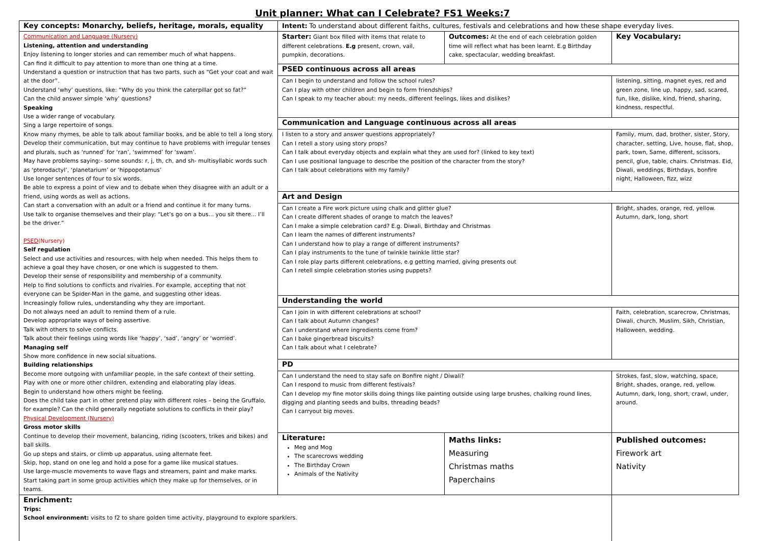Unit planner: What can I Celebrate? FS1 Weeks:7
| Key concepts: Monarchy, beliefs, heritage, morals, equality | Intent: To understand about different faiths, cultures, festivals and celebrations and how these shape everyday lives. | | | |
| Communication and Language (Nursery) Listening, attention and understanding Enjoy listening to longer stories and can remember much of what happens. Can find it difficult to pay attention to more than one thing at a time. Understand a question or instruction that has two parts, such as “Get your coat and wait at the door”. Understand ‘why’ questions, like: “Why do you think the caterpillar got so fat?” Can the child answer simple ‘why’ questions? Speaking Use a wider range of vocabulary. Sing a large repertoire of songs. Know many rhymes, be able to talk about familiar books, and be able to tell a long story. Develop their communication, but may continue to have problems with irregular tenses and plurals, such as ‘runned’ for ‘ran’, ‘swimmed’ for ‘swam’. May have problems saying:- some sounds: r, j, th, ch, and sh- multisyllabic words such as ‘pterodactyl’, ‘planetarium’ or ‘hippopotamus’ Use longer sentences of four to six words. Be able to express a point of view and to debate when they disagree with an adult or a friend, using words as well as actions. Can start a conversation with an adult or a friend and continue it for many turns. Use talk to organise themselves and their play: “Let’s go on a bus... you sit there... I’ll be the driver.” PSED (Nursery) Self regulation Select and use activities and resources, with help when needed. This helps them to achieve a goal they have chosen, or one which is suggested to them. Develop their sense of responsibility and membership of a community. Help to find solutions to conflicts and rivalries. For example, accepting that not everyone can be Spider-Man in the game, and suggesting other ideas. Increasingly follow rules, understanding why they are important. Do not always need an adult to remind them of a rule. Develop appropriate ways of being assertive. Talk with others to solve conflicts. Talk about their feelings using words like ‘happy’, ‘sad’, ‘angry’ or ‘worried’. Managing self Show more confidence in new social situations. Building relationships Become more outgoing with unfamiliar people, in the safe context of their setting. Play with one or more other children, extending and elaborating play ideas. Begin to understand how others might be feeling. Does the child take part in other pretend play with different roles – being the Gruffalo, for example? Can the child generally negotiate solutions to conflicts in their play? Physical Development (Nursery) Gross motor skills Continue to develop their movement, balancing, riding (scooters, trikes and bikes) and ball skills. Go up steps and stairs, or climb up apparatus, using alternate feet. Skip, hop, stand on one leg and hold a pose for a game like musical statues. Use large-muscle movements to wave flags and streamers, paint and make marks. Start taking part in some group activities which they make up for themselves, or in teams. | Starter: Giant box filled with items that relate to different celebrations. E.g present, crown, vail, pumpkin, decorations. | Outcomes: At the end of each celebration golden time will reflect what has been learnt. E.g Birthday cake, spectacular, wedding breakfast. | | Key Vocabulary: |
| | PSED continuous across all areas | | | |
| | Can I begin to understand and follow the school rules? Can I play with other children and begin to form friendships? Can I speak to my teacher about: my needs, different feelings, likes and dislikes? | | | listening, sitting, magnet eyes, red and green zone, line up, happy, sad, scared, fun, like, dislike, kind, friend, sharing, kindness, respectful. |
| | Communication and Language continuous across all areas | | | |
| | I listen to a story and answer questions appropriately? Can I retell a story using story props? Can I talk about everyday objects and explain what they are used for? (linked to key text) Can I use positional language to describe the position of the character from the story? Can I talk about celebrations with my family? | | | Family, mum, dad, brother, sister, Story, character, setting, Live, house, flat, shop, park, town, Same, different, scissors, pencil, glue, table, chairs. Christmas. Eid, Diwali, weddings, Birthdays, bonfire night, Halloween, fizz, wizz |
| | Art and Design | | | |
| | Can I create a Fire work picture using chalk and glitter glue? Can I create different shades of orange to match the leaves? Can I make a simple celebration card? E.g. Diwali, Birthday and Christmas Can I learn the names of different instruments? Can I understand how to play a range of different instruments? Can I play instruments to the tune of twinkle twinkle little star? Can I role play parts different celebrations, e.g getting married, giving presents out Can I retell simple celebration stories using puppets? | | | Bright, shades, orange, red, yellow. Autumn, dark, long, short |
| | Understanding the world | | | |
| | Can I join in with different celebrations at school? Can I talk about Autumn changes? Can I understand where ingredients come from? Can I bake gingerbread biscuits? Can I talk about what I celebrate? | | | Faith, celebration, scarecrow, Christmas, Diwali, church, Muslim, Sikh, Christian, Halloween, wedding. |
| | PD | | | |
| | Can I understand the need to stay safe on Bonfire night / Diwali? Can I respond to music from different festivals? Can I develop my fine motor skills doing things like painting outside using large brushes, chalking round lines, digging and planting seeds and bulbs, threading beads? Can I carryout big moves. | | | Strokes, fast, slow, watching, space, Bright, shades, orange, red, yellow. Autumn, dark, long, short, crawl, under, around. |
| | Literature: Meg and Mog The scarecrows wedding The Birthday Crown Animals of the Nativity | | Maths links: Measuring Christmas maths Paperchains | Published outcomes: Firework art Nativity |
| Enrichment: Trips: School environment: visits to f2 to share golden time activity, playground to explore sparklers. | | | | |